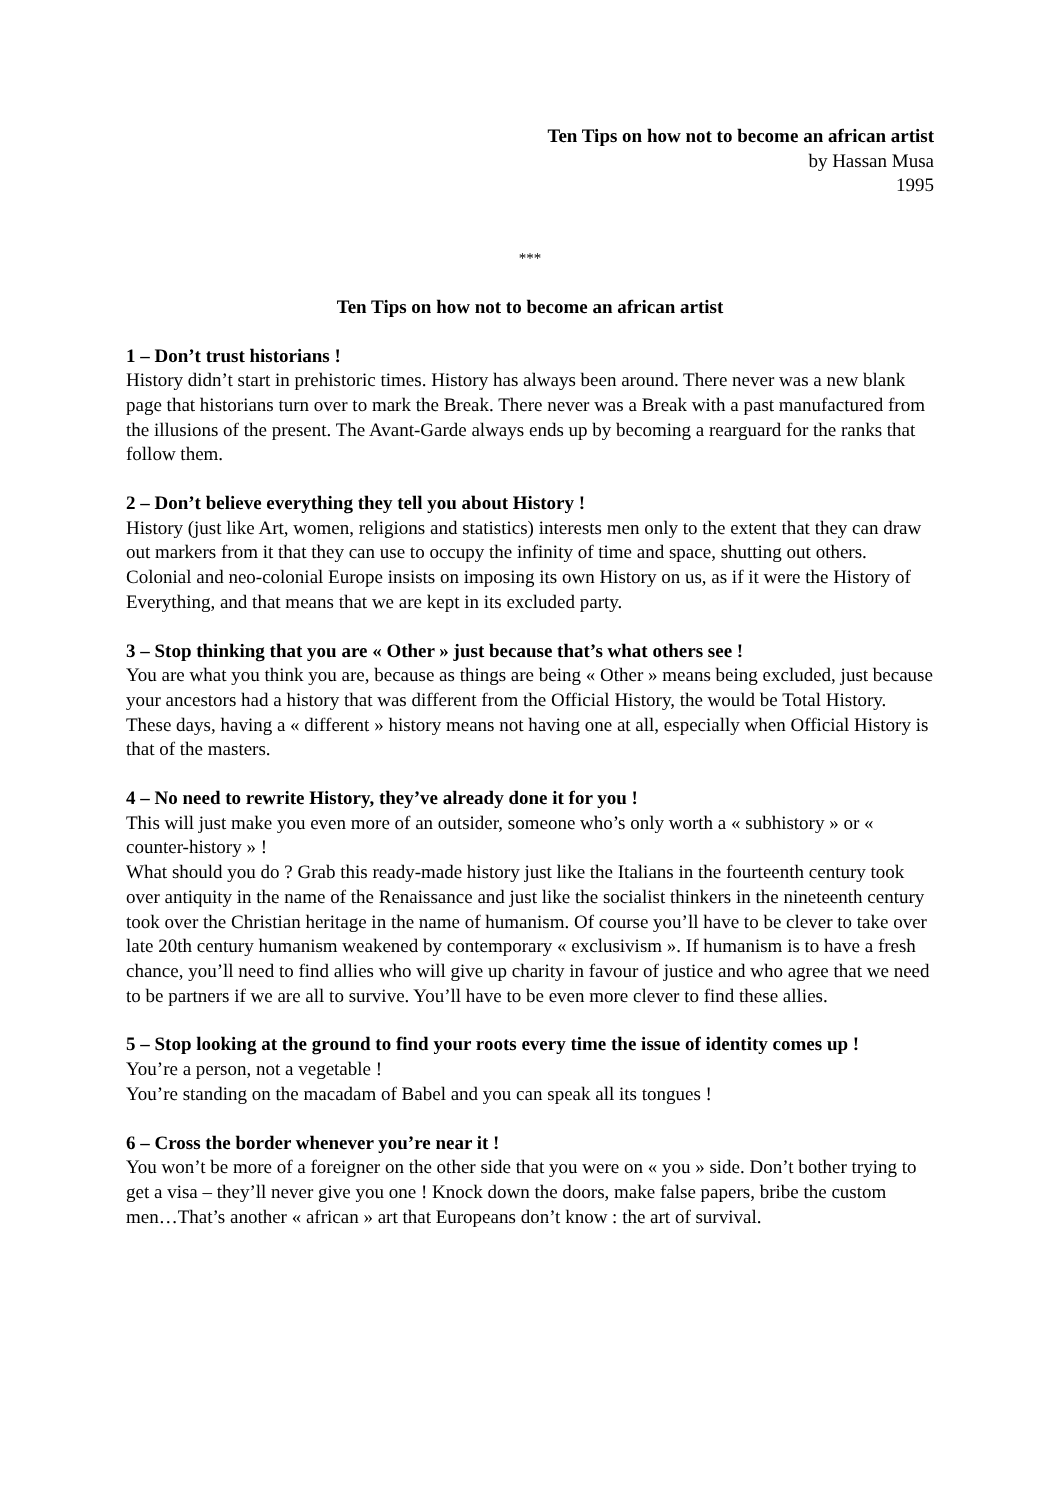Ten Tips on how not to become an african artist
by Hassan Musa
1995
***
Ten Tips on how not to become an african artist
1 – Don’t trust historians !
History didn’t start in prehistoric times. History has always been around. There never was a new blank page that historians turn over to mark the Break. There never was a Break with a past manufactured from the illusions of the present. The Avant-Garde always ends up by becoming a rearguard for the ranks that follow them.
2 – Don’t believe everything they tell you about History !
History (just like Art, women, religions and statistics) interests men only to the extent that they can draw out markers from it that they can use to occupy the infinity of time and space, shutting out others. Colonial and neo-colonial Europe insists on imposing its own History on us, as if it were the History of Everything, and that means that we are kept in its excluded party.
3 – Stop thinking that you are « Other » just because that’s what others see !
You are what you think you are, because as things are being « Other » means being excluded, just because your ancestors had a history that was different from the Official History, the would be Total History. These days, having a « different » history means not having one at all, especially when Official History is that of the masters.
4 – No need to rewrite History, they’ve already done it for you !
This will just make you even more of an outsider, someone who’s only worth a « subhistory » or « counter-history » !
What should you do ? Grab this ready-made history just like the Italians in the fourteenth century took over antiquity in the name of the Renaissance and just like the socialist thinkers in the nineteenth century took over the Christian heritage in the name of humanism. Of course you’ll have to be clever to take over late 20th century humanism weakened by contemporary « exclusivism ». If humanism is to have a fresh chance, you’ll need to find allies who will give up charity in favour of justice and who agree that we need to be partners if we are all to survive. You’ll have to be even more clever to find these allies.
5 – Stop looking at the ground to find your roots every time the issue of identity comes up !
You’re a person, not a vegetable !
You’re standing on the macadam of Babel and you can speak all its tongues !
6 – Cross the border whenever you’re near it !
You won’t be more of a foreigner on the other side that you were on « you » side. Don’t bother trying to get a visa – they’ll never give you one ! Knock down the doors, make false papers, bribe the custom men…That’s another « african » art that Europeans don’t know : the art of survival.